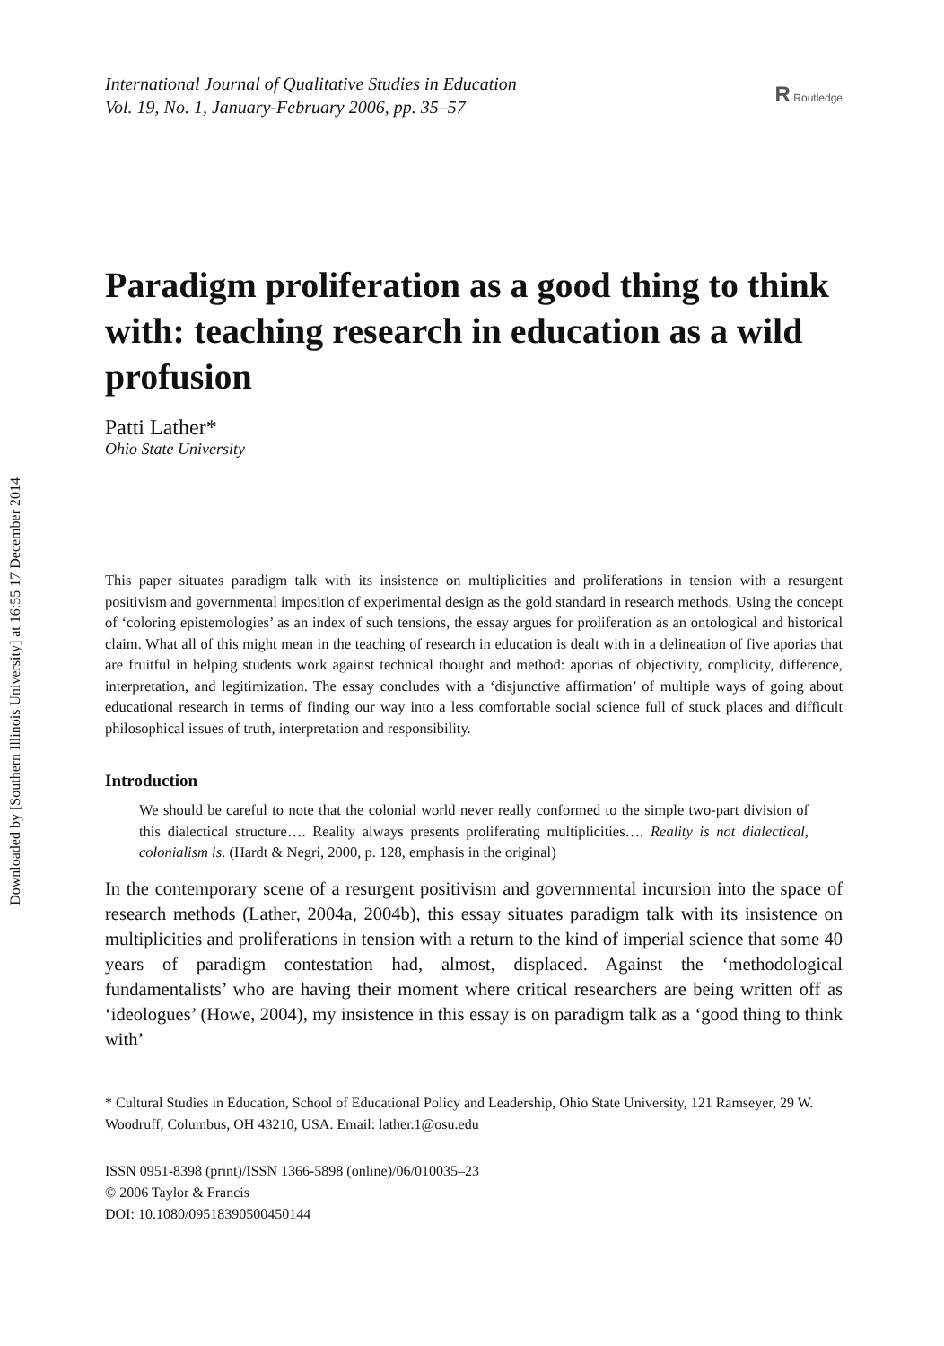Downloaded by [Southern Illinois University] at 16:55 17 December 2014
International Journal of Qualitative Studies in Education
Vol. 19, No. 1, January-February 2006, pp. 35–57
R Routledge
Paradigm proliferation as a good thing to think with: teaching research in education as a wild profusion
Patti Lather*
Ohio State University
This paper situates paradigm talk with its insistence on multiplicities and proliferations in tension with a resurgent positivism and governmental imposition of experimental design as the gold standard in research methods. Using the concept of ‘coloring epistemologies’ as an index of such tensions, the essay argues for proliferation as an ontological and historical claim. What all of this might mean in the teaching of research in education is dealt with in a delineation of five aporias that are fruitful in helping students work against technical thought and method: aporias of objectivity, complicity, difference, interpretation, and legitimization. The essay concludes with a ‘disjunctive affirmation’ of multiple ways of going about educational research in terms of finding our way into a less comfortable social science full of stuck places and difficult philosophical issues of truth, interpretation and responsibility.
Introduction
We should be careful to note that the colonial world never really conformed to the simple two-part division of this dialectical structure…. Reality always presents proliferating multiplicities…. Reality is not dialectical, colonialism is. (Hardt & Negri, 2000, p. 128, emphasis in the original)
In the contemporary scene of a resurgent positivism and governmental incursion into the space of research methods (Lather, 2004a, 2004b), this essay situates paradigm talk with its insistence on multiplicities and proliferations in tension with a return to the kind of imperial science that some 40 years of paradigm contestation had, almost, displaced. Against the ‘methodological fundamentalists’ who are having their moment where critical researchers are being written off as ‘ideologues’ (Howe, 2004), my insistence in this essay is on paradigm talk as a ‘good thing to think with’
* Cultural Studies in Education, School of Educational Policy and Leadership, Ohio State University, 121 Ramseyer, 29 W. Woodruff, Columbus, OH 43210, USA. Email: lather.1@osu.edu
ISSN 0951-8398 (print)/ISSN 1366-5898 (online)/06/010035–23
© 2006 Taylor & Francis
DOI: 10.1080/09518390500450144